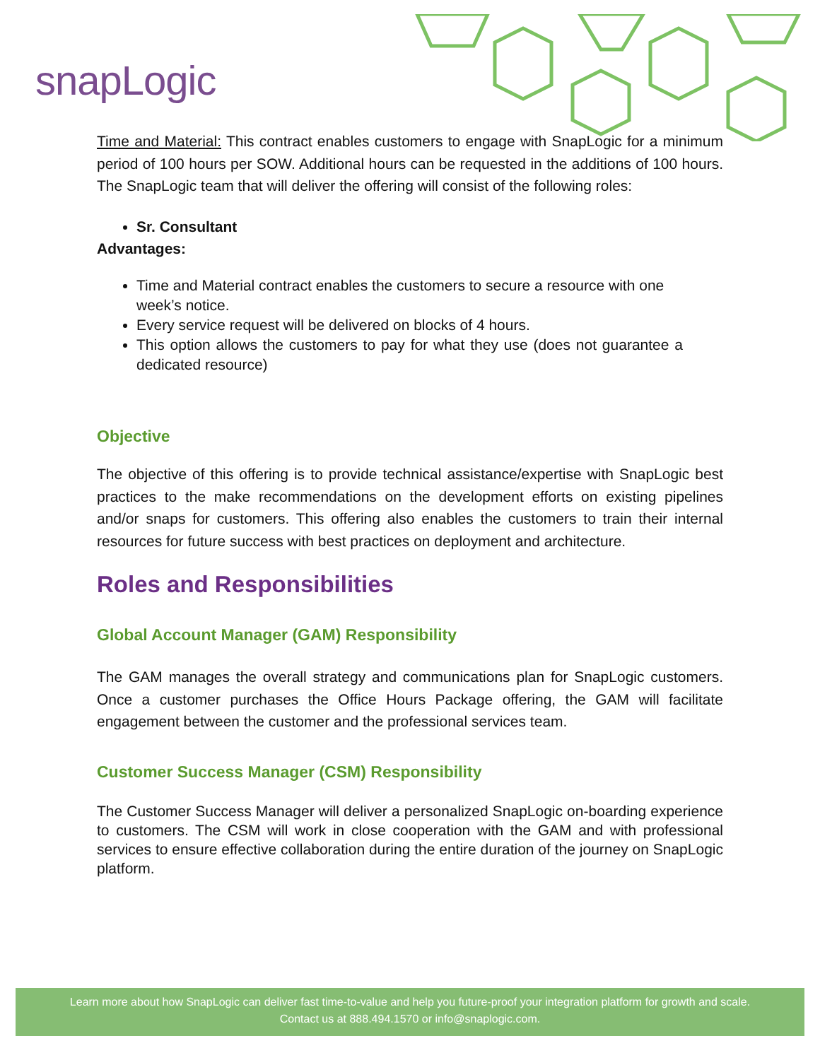snapLogic
Time and Material: This contract enables customers to engage with SnapLogic for a minimum period of 100 hours per SOW. Additional hours can be requested in the additions of 100 hours. The SnapLogic team that will deliver the offering will consist of the following roles:
Sr. Consultant
Advantages:
Time and Material contract enables the customers to secure a resource with one week’s notice.
Every service request will be delivered on blocks of 4 hours.
This option allows the customers to pay for what they use (does not guarantee a dedicated resource)
Objective
The objective of this offering is to provide technical assistance/expertise with SnapLogic best practices to the make recommendations on the development efforts on existing pipelines and/or snaps for customers. This offering also enables the customers to train their internal resources for future success with best practices on deployment and architecture.
Roles and Responsibilities
Global Account Manager (GAM) Responsibility
The GAM manages the overall strategy and communications plan for SnapLogic customers. Once a customer purchases the Office Hours Package offering, the GAM will facilitate engagement between the customer and the professional services team.
Customer Success Manager (CSM) Responsibility
The Customer Success Manager will deliver a personalized SnapLogic on-boarding experience to customers. The CSM will work in close cooperation with the GAM and with professional services to ensure effective collaboration during the entire duration of the journey on SnapLogic platform.
Learn more about how SnapLogic can deliver fast time-to-value and help you future-proof your integration platform for growth and scale.
Contact us at 888.494.1570 or info@snaplogic.com.